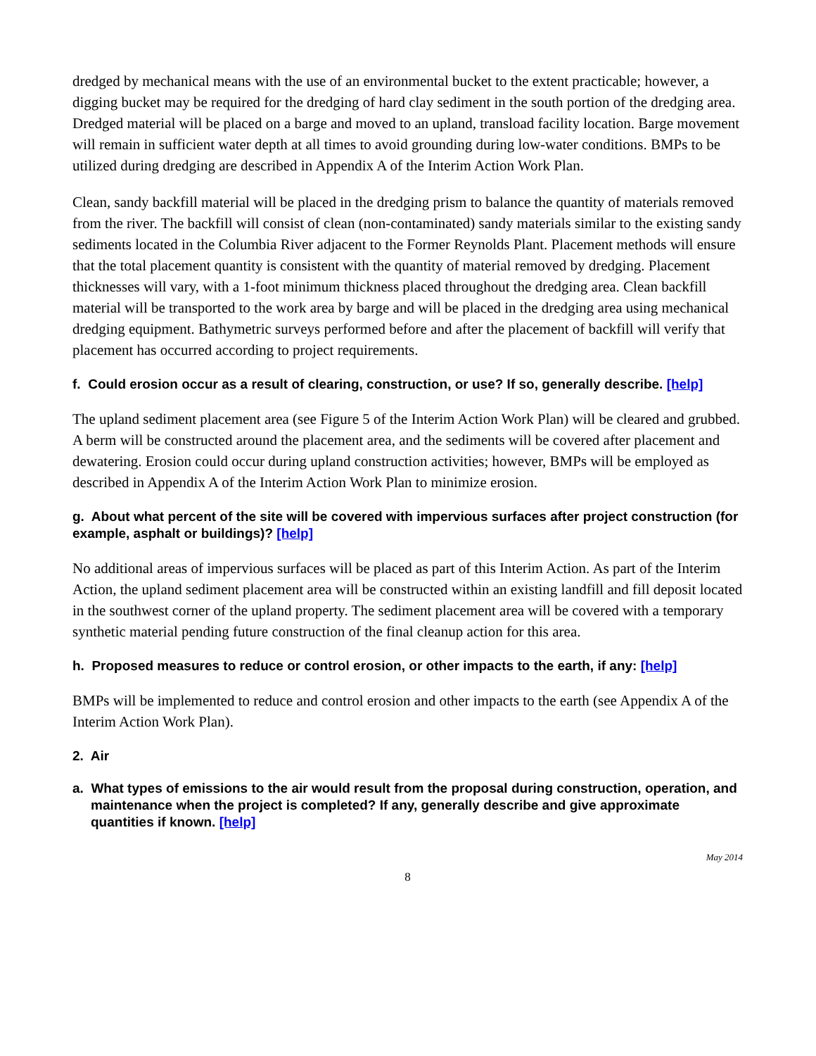dredged by mechanical means with the use of an environmental bucket to the extent practicable; however, a digging bucket may be required for the dredging of hard clay sediment in the south portion of the dredging area. Dredged material will be placed on a barge and moved to an upland, transload facility location. Barge movement will remain in sufficient water depth at all times to avoid grounding during low-water conditions. BMPs to be utilized during dredging are described in Appendix A of the Interim Action Work Plan.
Clean, sandy backfill material will be placed in the dredging prism to balance the quantity of materials removed from the river. The backfill will consist of clean (non-contaminated) sandy materials similar to the existing sandy sediments located in the Columbia River adjacent to the Former Reynolds Plant. Placement methods will ensure that the total placement quantity is consistent with the quantity of material removed by dredging. Placement thicknesses will vary, with a 1-foot minimum thickness placed throughout the dredging area. Clean backfill material will be transported to the work area by barge and will be placed in the dredging area using mechanical dredging equipment. Bathymetric surveys performed before and after the placement of backfill will verify that placement has occurred according to project requirements.
f. Could erosion occur as a result of clearing, construction, or use? If so, generally describe. [help]
The upland sediment placement area (see Figure 5 of the Interim Action Work Plan) will be cleared and grubbed. A berm will be constructed around the placement area, and the sediments will be covered after placement and dewatering. Erosion could occur during upland construction activities; however, BMPs will be employed as described in Appendix A of the Interim Action Work Plan to minimize erosion.
g. About what percent of the site will be covered with impervious surfaces after project construction (for example, asphalt or buildings)? [help]
No additional areas of impervious surfaces will be placed as part of this Interim Action. As part of the Interim Action, the upland sediment placement area will be constructed within an existing landfill and fill deposit located in the southwest corner of the upland property. The sediment placement area will be covered with a temporary synthetic material pending future construction of the final cleanup action for this area.
h. Proposed measures to reduce or control erosion, or other impacts to the earth, if any: [help]
BMPs will be implemented to reduce and control erosion and other impacts to the earth (see Appendix A of the Interim Action Work Plan).
2. Air
a. What types of emissions to the air would result from the proposal during construction, operation, and maintenance when the project is completed? If any, generally describe and give approximate quantities if known. [help]
May 2014
8